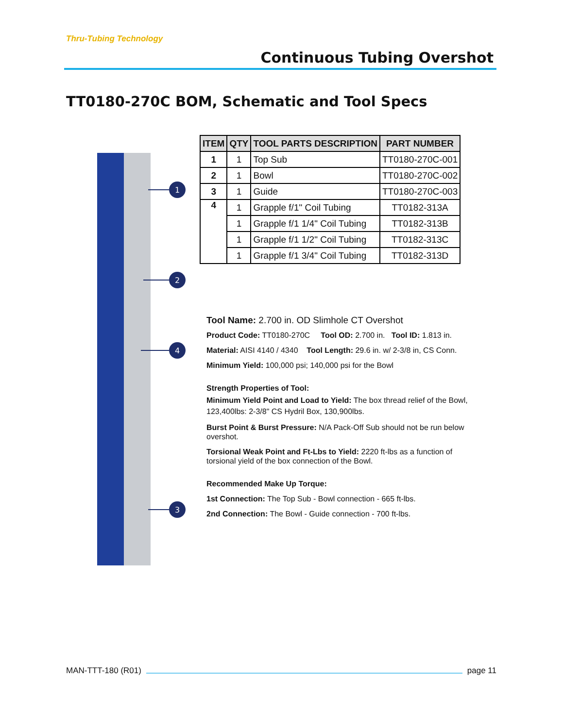Thru-Tubing Technology
Continuous Tubing Overshot
TT0180-270C BOM, Schematic and Tool Specs
1
2
4
3
| ITEM | QTY | TOOL PARTS DESCRIPTION | PART NUMBER |
| --- | --- | --- | --- |
| 1 | 1 | Top Sub | TT0180-270C-001 |
| 2 | 1 | Bowl | TT0180-270C-002 |
| 3 | 1 | Guide | TT0180-270C-003 |
| 4 | 1 | Grapple f/1" Coil Tubing | TT0182-313A |
| | 1 | Grapple f/1 1/4" Coil Tubing | TT0182-313B |
| | 1 | Grapple f/1 1/2" Coil Tubing | TT0182-313C |
| | 1 | Grapple f/1 3/4" Coil Tubing | TT0182-313D |
Tool Name: 2.700 in. OD Slimhole CT Overshot
Product Code: TT0180-270C Tool OD: 2.700 in. Tool ID: 1.813 in.
Material: AISI 4140 / 4340 Tool Length: 29.6 in. w/ 2-3/8 in, CS Conn.
Minimum Yield: 100,000 psi; 140,000 psi for the Bowl
Strength Properties of Tool:
Minimum Yield Point and Load to Yield: The box thread relief of the Bowl, 123,400lbs: 2-3/8" CS Hydril Box, 130,900lbs.
Burst Point & Burst Pressure: N/A Pack-Off Sub should not be run below overshot.
Torsional Weak Point and Ft-Lbs to Yield: 2220 ft-lbs as a function of torsional yield of the box connection of the Bowl.
Recommended Make Up Torque:
1st Connection: The Top Sub - Bowl connection - 665 ft-lbs.
2nd Connection: The Bowl - Guide connection - 700 ft-lbs.
MAN-TTT-180 (R01) page 11